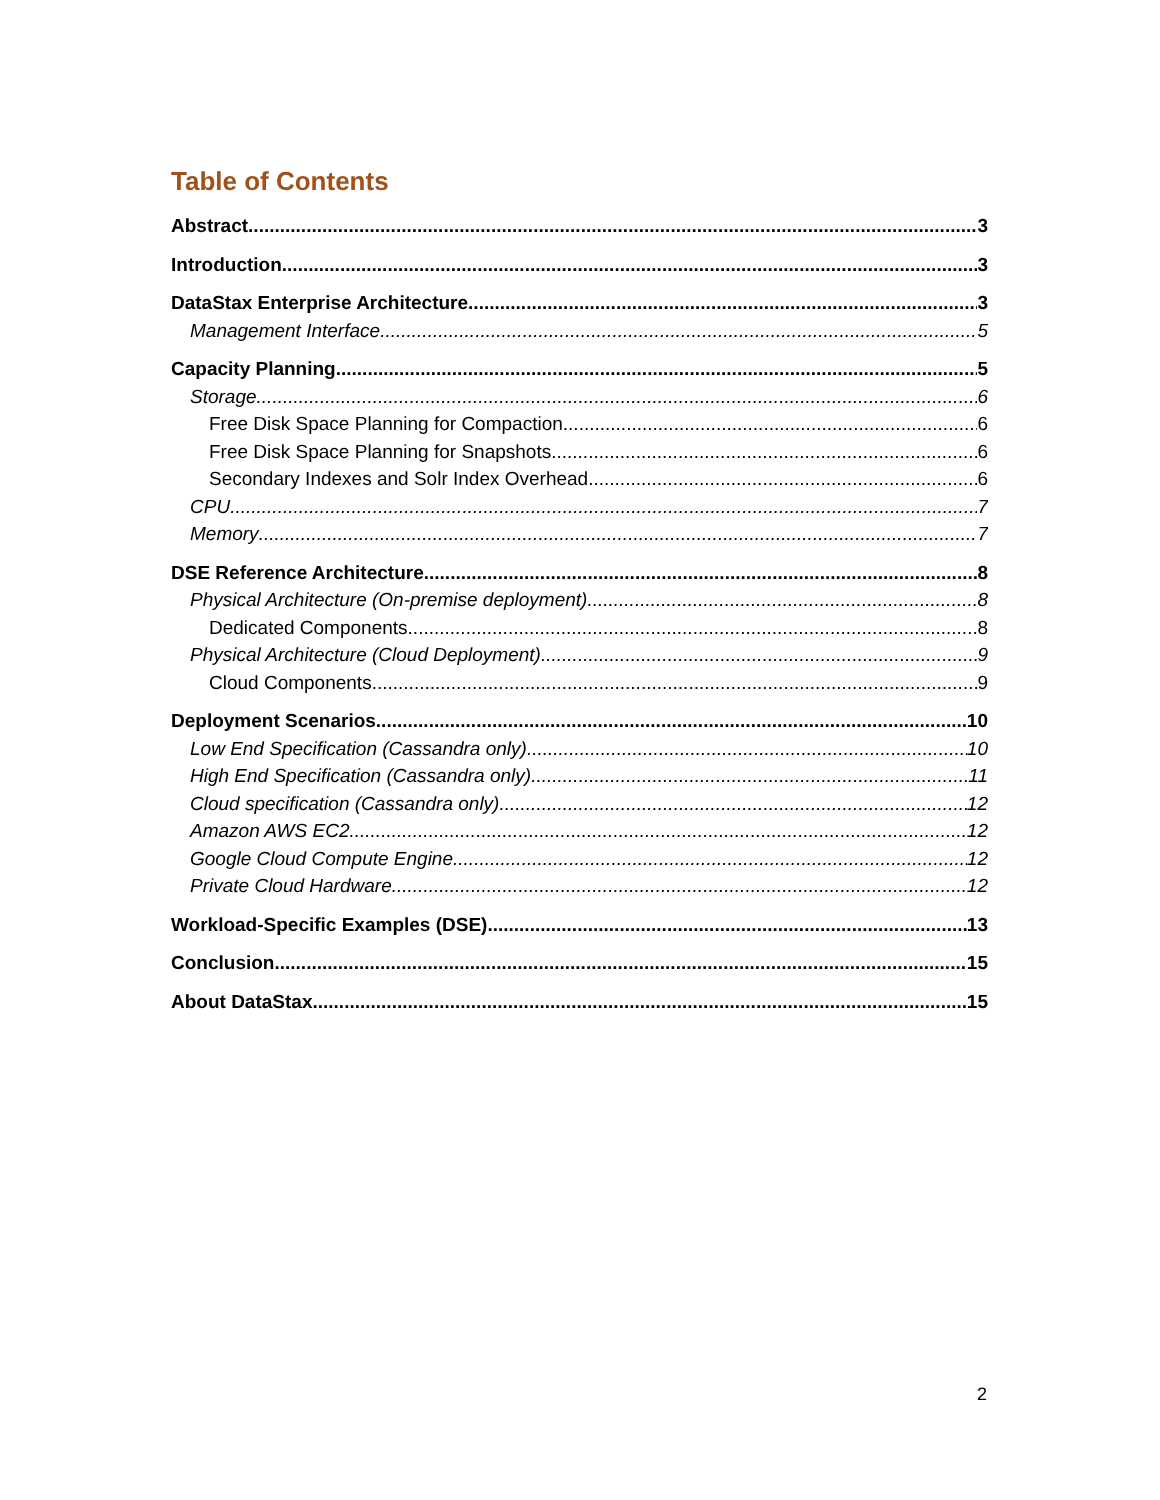Table of Contents
Abstract 3
Introduction 3
DataStax Enterprise Architecture 3
Management Interface 5
Capacity Planning 5
Storage 6
Free Disk Space Planning for Compaction 6
Free Disk Space Planning for Snapshots 6
Secondary Indexes and Solr Index Overhead 6
CPU 7
Memory 7
DSE Reference Architecture 8
Physical Architecture (On-premise deployment) 8
Dedicated Components 8
Physical Architecture (Cloud Deployment) 9
Cloud Components 9
Deployment Scenarios 10
Low End Specification (Cassandra only) 10
High End Specification (Cassandra only) 11
Cloud specification (Cassandra only) 12
Amazon AWS EC2 12
Google Cloud Compute Engine 12
Private Cloud Hardware 12
Workload-Specific Examples (DSE) 13
Conclusion 15
About DataStax 15
2